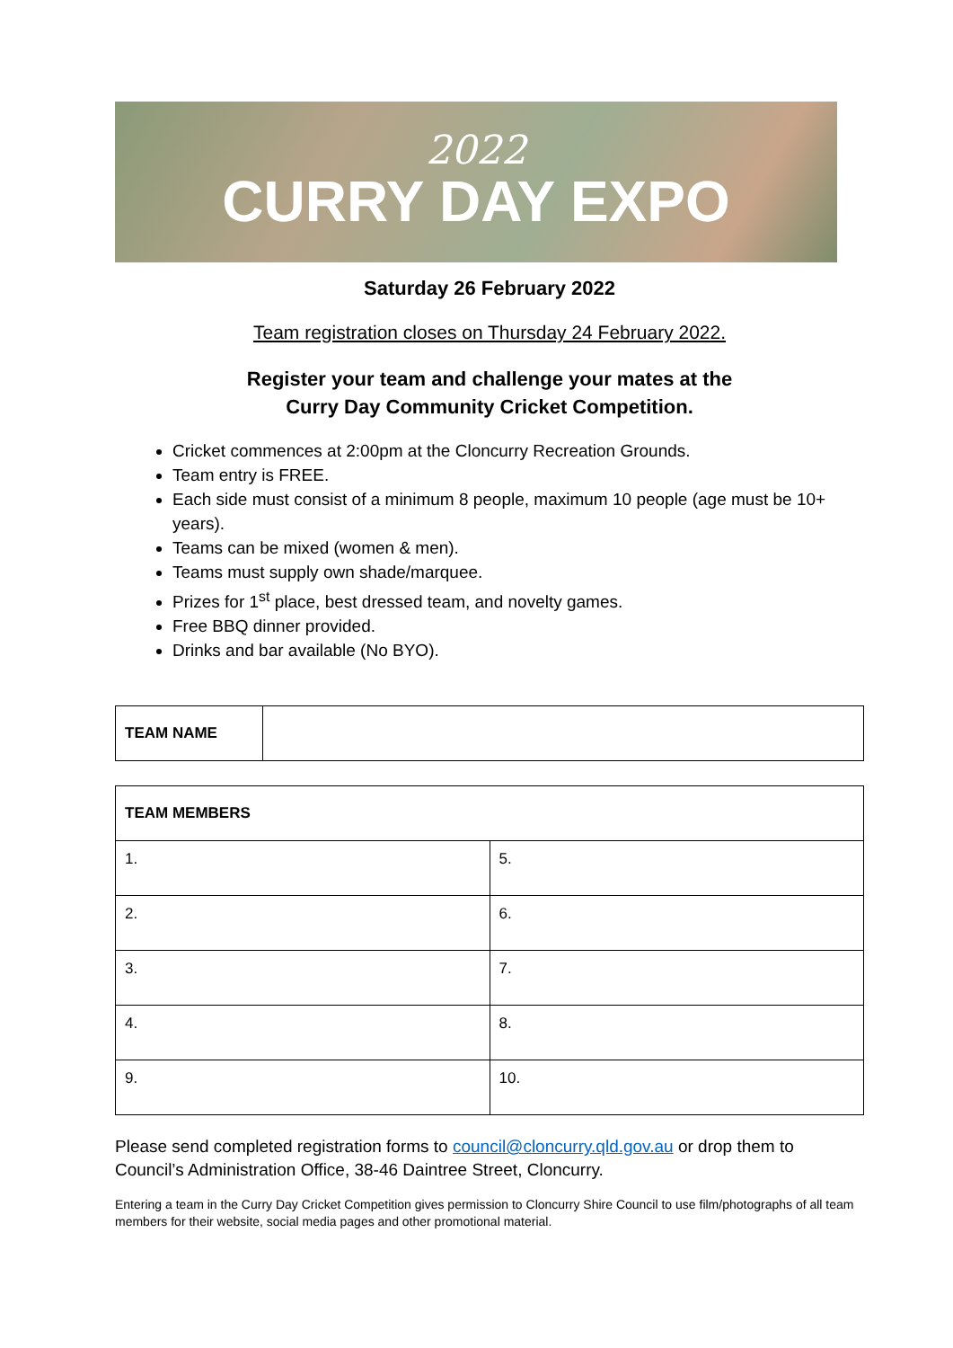2022
CURRY DAY EXPO
Saturday 26 February 2022
Team registration closes on Thursday 24 February 2022.
Register your team and challenge your mates at the
Curry Day Community Cricket Competition.
Cricket commences at 2:00pm at the Cloncurry Recreation Grounds.
Team entry is FREE.
Each side must consist of a minimum 8 people, maximum 10 people (age must be 10+ years).
Teams can be mixed (women & men).
Teams must supply own shade/marquee.
Prizes for 1<sup>st</sup> place, best dressed team, and novelty games.
Free BBQ dinner provided.
Drinks and bar available (No BYO).
| TEAM NAME | |
| TEAM MEMBERS | |
| --- | --- |
| 1. | 5. |
| 2. | 6. |
| 3. | 7. |
| 4. | 8. |
| 9. | 10. |
Please send completed registration forms to council@cloncurry.qld.gov.au or drop them to Council’s Administration Office, 38-46 Daintree Street, Cloncurry.
Entering a team in the Curry Day Cricket Competition gives permission to Cloncurry Shire Council to use film/photographs of all team members for their website, social media pages and other promotional material.